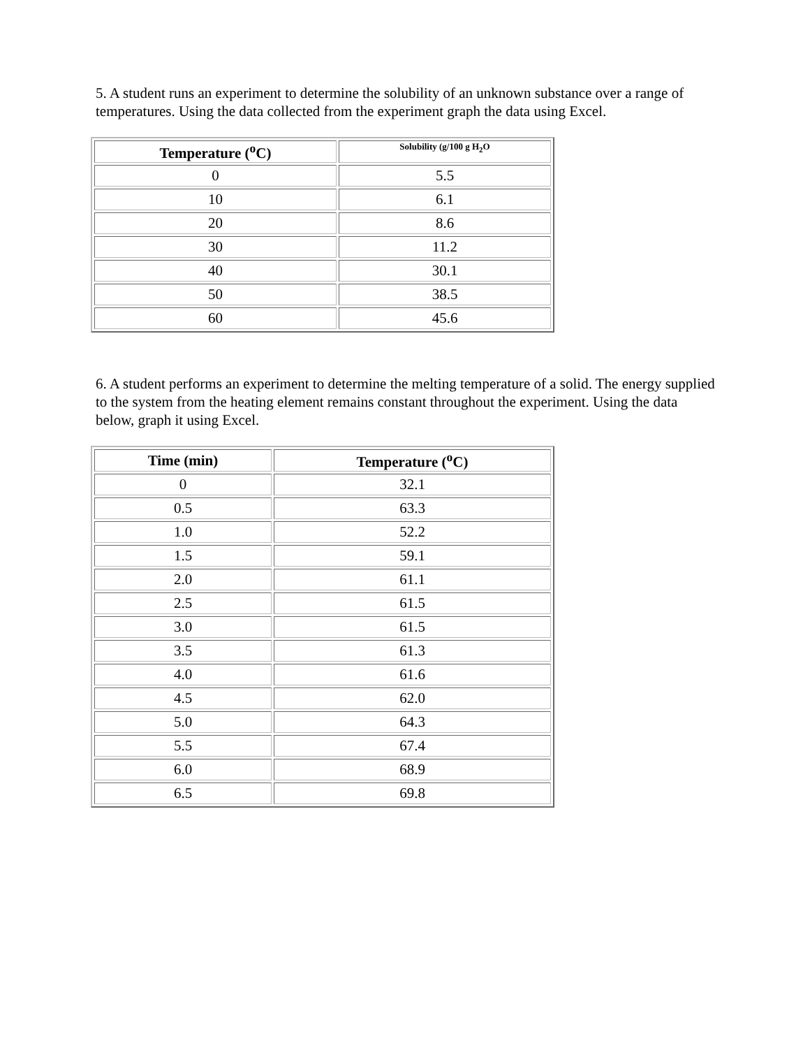5. A student runs an experiment to determine the solubility of an unknown substance over a range of temperatures. Using the data collected from the experiment graph the data using Excel.
| Temperature (<sup>o</sup>C) | Solubility (g/100 g H<sub>2</sub>O |
| --- | --- |
| 0 | 5.5 |
| 10 | 6.1 |
| 20 | 8.6 |
| 30 | 11.2 |
| 40 | 30.1 |
| 50 | 38.5 |
| 60 | 45.6 |
6. A student performs an experiment to determine the melting temperature of a solid. The energy supplied to the system from the heating element remains constant throughout the experiment. Using the data below, graph it using Excel.
| Time (min) | Temperature (<sup>o</sup>C) |
| --- | --- |
| 0 | 32.1 |
| 0.5 | 63.3 |
| 1.0 | 52.2 |
| 1.5 | 59.1 |
| 2.0 | 61.1 |
| 2.5 | 61.5 |
| 3.0 | 61.5 |
| 3.5 | 61.3 |
| 4.0 | 61.6 |
| 4.5 | 62.0 |
| 5.0 | 64.3 |
| 5.5 | 67.4 |
| 6.0 | 68.9 |
| 6.5 | 69.8 |